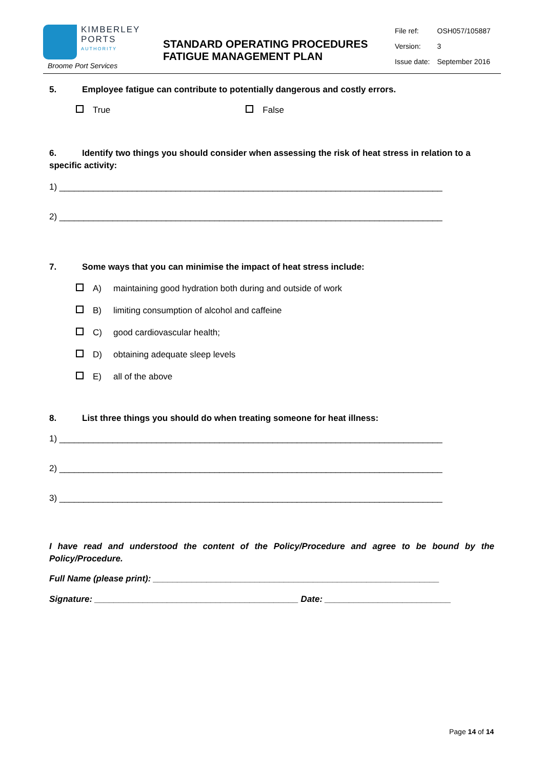KIMBERLEY
PORTS AUTHORITY
Broome Port Services
STANDARD OPERATING PROCEDURES
FATIGUE MANAGEMENT PLAN
| File ref: | OSH057/105887 |
| Version: | 3 |
| Issue date: | September 2016 |
5. Employee fatigue can contribute to potentially dangerous and costly errors.
True False
6. Identify two things you should consider when assessing the risk of heat stress in relation to a specific activity:
1) _______________________________________________________________________________
2) _______________________________________________________________________________
7. Some ways that you can minimise the impact of heat stress include:
A) maintaining good hydration both during and outside of work
B) limiting consumption of alcohol and caffeine
C) good cardiovascular health;
D) obtaining adequate sleep levels
E) all of the above
8. List three things you should do when treating someone for heat illness:
1) _______________________________________________________________________________
2) _______________________________________________________________________________
3) _______________________________________________________________________________
I have read and understood the content of the Policy/Procedure and agree to be bound by the Policy/Procedure.
Full Name (please print): ___________________________________________________________
Signature: __________________________________________ Date: __________________________
Page 14 of 14